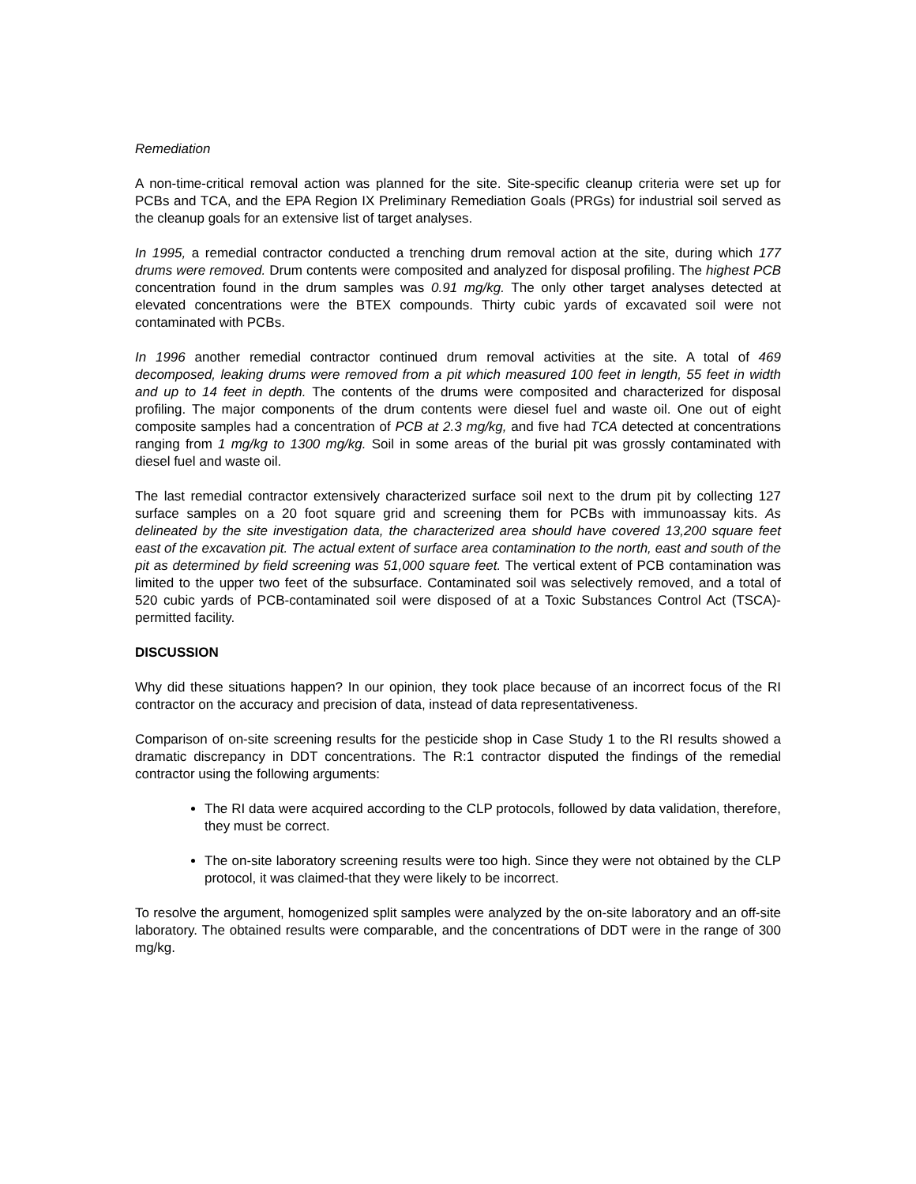Remediation
A non-time-critical removal action was planned for the site. Site-specific cleanup criteria were set up for PCBs and TCA, and the EPA Region IX Preliminary Remediation Goals (PRGs) for industrial soil served as the cleanup goals for an extensive list of target analyses.
In 1995, a remedial contractor conducted a trenching drum removal action at the site, during which 177 drums were removed. Drum contents were composited and analyzed for disposal profiling. The highest PCB concentration found in the drum samples was 0.91 mg/kg. The only other target analyses detected at elevated concentrations were the BTEX compounds. Thirty cubic yards of excavated soil were not contaminated with PCBs.
In 1996 another remedial contractor continued drum removal activities at the site. A total of 469 decomposed, leaking drums were removed from a pit which measured 100 feet in length, 55 feet in width and up to 14 feet in depth. The contents of the drums were composited and characterized for disposal profiling. The major components of the drum contents were diesel fuel and waste oil. One out of eight composite samples had a concentration of PCB at 2.3 mg/kg, and five had TCA detected at concentrations ranging from 1 mg/kg to 1300 mg/kg. Soil in some areas of the burial pit was grossly contaminated with diesel fuel and waste oil.
The last remedial contractor extensively characterized surface soil next to the drum pit by collecting 127 surface samples on a 20 foot square grid and screening them for PCBs with immunoassay kits. As delineated by the site investigation data, the characterized area should have covered 13,200 square feet east of the excavation pit. The actual extent of surface area contamination to the north, east and south of the pit as determined by field screening was 51,000 square feet. The vertical extent of PCB contamination was limited to the upper two feet of the subsurface. Contaminated soil was selectively removed, and a total of 520 cubic yards of PCB-contaminated soil were disposed of at a Toxic Substances Control Act (TSCA)-permitted facility.
DISCUSSION
Why did these situations happen? In our opinion, they took place because of an incorrect focus of the RI contractor on the accuracy and precision of data, instead of data representativeness.
Comparison of on-site screening results for the pesticide shop in Case Study 1 to the RI results showed a dramatic discrepancy in DDT concentrations. The R:1 contractor disputed the findings of the remedial contractor using the following arguments:
The RI data were acquired according to the CLP protocols, followed by data validation, therefore, they must be correct.
The on-site laboratory screening results were too high. Since they were not obtained by the CLP protocol, it was claimed-that they were likely to be incorrect.
To resolve the argument, homogenized split samples were analyzed by the on-site laboratory and an off-site laboratory. The obtained results were comparable, and the concentrations of DDT were in the range of 300 mg/kg.